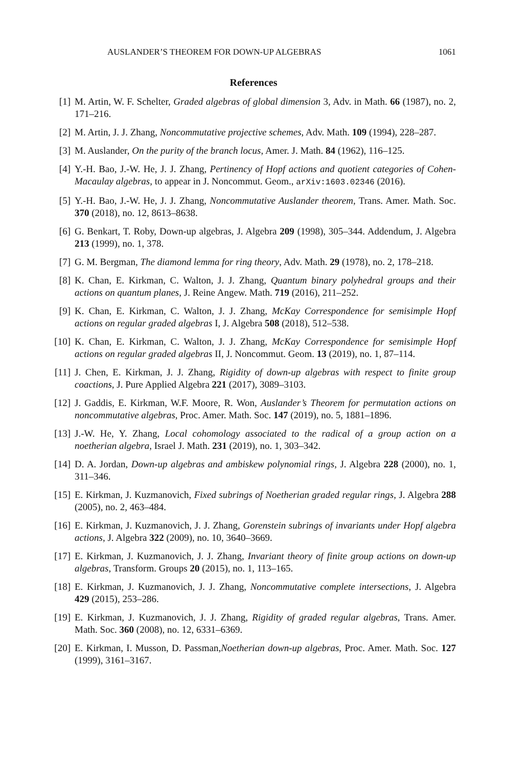AUSLANDER’S THEOREM FOR DOWN-UP ALGEBRAS 1061
References
[1] M. Artin, W. F. Schelter, Graded algebras of global dimension 3, Adv. in Math. 66 (1987), no. 2, 171–216.
[2] M. Artin, J. J. Zhang, Noncommutative projective schemes, Adv. Math. 109 (1994), 228–287.
[3] M. Auslander, On the purity of the branch locus, Amer. J. Math. 84 (1962), 116–125.
[4] Y.-H. Bao, J.-W. He, J. J. Zhang, Pertinency of Hopf actions and quotient categories of Cohen-Macaulay algebras, to appear in J. Noncommut. Geom., arXiv:1603.02346 (2016).
[5] Y.-H. Bao, J.-W. He, J. J. Zhang, Noncommutative Auslander theorem, Trans. Amer. Math. Soc. 370 (2018), no. 12, 8613–8638.
[6] G. Benkart, T. Roby, Down-up algebras, J. Algebra 209 (1998), 305–344. Addendum, J. Algebra 213 (1999), no. 1, 378.
[7] G. M. Bergman, The diamond lemma for ring theory, Adv. Math. 29 (1978), no. 2, 178–218.
[8] K. Chan, E. Kirkman, C. Walton, J. J. Zhang, Quantum binary polyhedral groups and their actions on quantum planes, J. Reine Angew. Math. 719 (2016), 211–252.
[9] K. Chan, E. Kirkman, C. Walton, J. J. Zhang, McKay Correspondence for semisimple Hopf actions on regular graded algebras I, J. Algebra 508 (2018), 512–538.
[10] K. Chan, E. Kirkman, C. Walton, J. J. Zhang, McKay Correspondence for semisimple Hopf actions on regular graded algebras II, J. Noncommut. Geom. 13 (2019), no. 1, 87–114.
[11] J. Chen, E. Kirkman, J. J. Zhang, Rigidity of down-up algebras with respect to finite group coactions, J. Pure Applied Algebra 221 (2017), 3089–3103.
[12] J. Gaddis, E. Kirkman, W.F. Moore, R. Won, Auslander’s Theorem for permutation actions on noncommutative algebras, Proc. Amer. Math. Soc. 147 (2019), no. 5, 1881–1896.
[13] J.-W. He, Y. Zhang, Local cohomology associated to the radical of a group action on a noetherian algebra, Israel J. Math. 231 (2019), no. 1, 303–342.
[14] D. A. Jordan, Down-up algebras and ambiskew polynomial rings, J. Algebra 228 (2000), no. 1, 311–346.
[15] E. Kirkman, J. Kuzmanovich, Fixed subrings of Noetherian graded regular rings, J. Algebra 288 (2005), no. 2, 463–484.
[16] E. Kirkman, J. Kuzmanovich, J. J. Zhang, Gorenstein subrings of invariants under Hopf algebra actions, J. Algebra 322 (2009), no. 10, 3640–3669.
[17] E. Kirkman, J. Kuzmanovich, J. J. Zhang, Invariant theory of finite group actions on down-up algebras, Transform. Groups 20 (2015), no. 1, 113–165.
[18] E. Kirkman, J. Kuzmanovich, J. J. Zhang, Noncommutative complete intersections, J. Algebra 429 (2015), 253–286.
[19] E. Kirkman, J. Kuzmanovich, J. J. Zhang, Rigidity of graded regular algebras, Trans. Amer. Math. Soc. 360 (2008), no. 12, 6331–6369.
[20] E. Kirkman, I. Musson, D. Passman,Noetherian down-up algebras, Proc. Amer. Math. Soc. 127 (1999), 3161–3167.